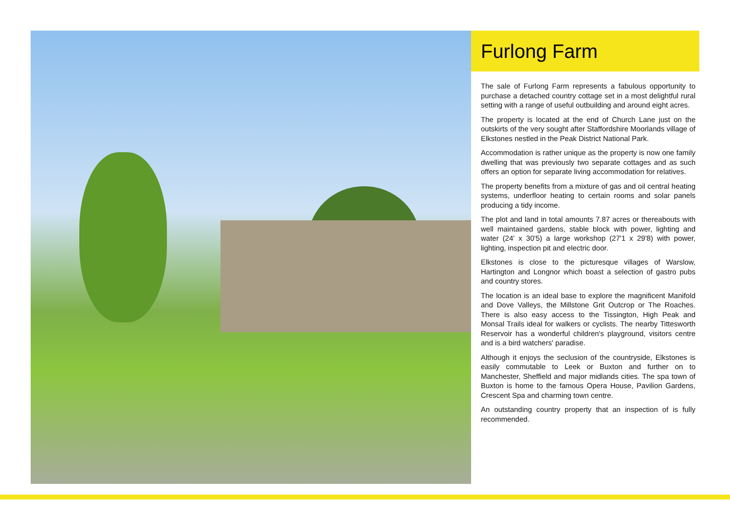Furlong Farm
The sale of Furlong Farm represents a fabulous opportunity to purchase a detached country cottage set in a most delightful rural setting with a range of useful outbuilding and around eight acres.
The property is located at the end of Church Lane just on the outskirts of the very sought after Staffordshire Moorlands village of Elkstones nestled in the Peak District National Park.
Accommodation is rather unique as the property is now one family dwelling that was previously two separate cottages and as such offers an option for separate living accommodation for relatives.
The property benefits from a mixture of gas and oil central heating systems, underfloor heating to certain rooms and solar panels producing a tidy income.
The plot and land in total amounts 7.87 acres or thereabouts with well maintained gardens, stable block with power, lighting and water (24' x 30'5) a large workshop (27'1 x 29'8) with power, lighting, inspection pit and electric door.
Elkstones is close to the picturesque villages of Warslow, Hartington and Longnor which boast a selection of gastro pubs and country stores.
The location is an ideal base to explore the magnificent Manifold and Dove Valleys, the Millstone Grit Outcrop or The Roaches. There is also easy access to the Tissington, High Peak and Monsal Trails ideal for walkers or cyclists. The nearby Tittesworth Reservoir has a wonderful children's playground, visitors centre and is a bird watchers' paradise.
Although it enjoys the seclusion of the countryside, Elkstones is easily commutable to Leek or Buxton and further on to Manchester, Sheffield and major midlands cities. The spa town of Buxton is home to the famous Opera House, Pavilion Gardens, Crescent Spa and charming town centre.
An outstanding country property that an inspection of is fully recommended.